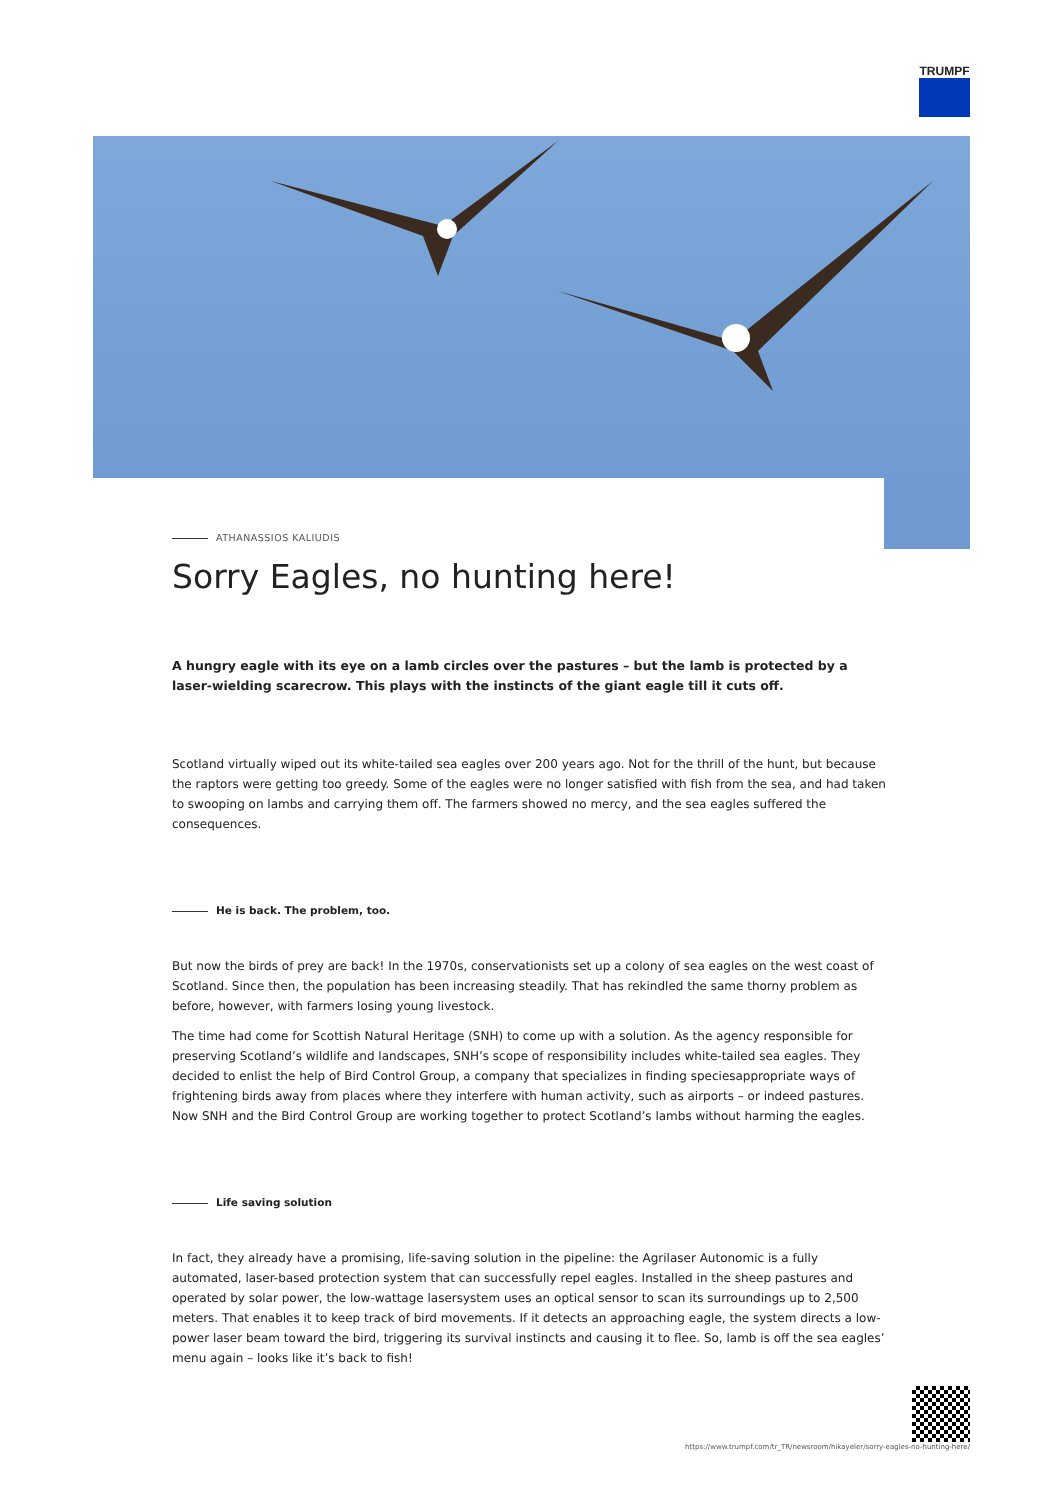TRUMPF
ATHANASSIOS KALIUDIS
Sorry Eagles, no hunting here!
A hungry eagle with its eye on a lamb circles over the pastures – but the lamb is protected by a laser-wielding scarecrow. This plays with the instincts of the giant eagle till it cuts off.
Scotland virtually wiped out its white-tailed sea eagles over 200 years ago. Not for the thrill of the hunt, but because the raptors were getting too greedy. Some of the eagles were no longer satisfied with fish from the sea, and had taken to swooping on lambs and carrying them off. The farmers showed no mercy, and the sea eagles suffered the consequences.
He is back. The problem, too.
But now the birds of prey are back! In the 1970s, conservationists set up a colony of sea eagles on the west coast of Scotland. Since then, the population has been increasing steadily. That has rekindled the same thorny problem as before, however, with farmers losing young livestock.
The time had come for Scottish Natural Heritage (SNH) to come up with a solution. As the agency responsible for preserving Scotland’s wildlife and landscapes, SNH’s scope of responsibility includes white-tailed sea eagles. They decided to enlist the help of Bird Control Group, a company that specializes in finding speciesappropriate ways of frightening birds away from places where they interfere with human activity, such as airports – or indeed pastures. Now SNH and the Bird Control Group are working together to protect Scotland’s lambs without harming the eagles.
Life saving solution
In fact, they already have a promising, life-saving solution in the pipeline: the Agrilaser Autonomic is a fully automated, laser-based protection system that can successfully repel eagles. Installed in the sheep pastures and operated by solar power, the low-wattage lasersystem uses an optical sensor to scan its surroundings up to 2,500 meters. That enables it to keep track of bird movements. If it detects an approaching eagle, the system directs a low-power laser beam toward the bird, triggering its survival instincts and causing it to flee. So, lamb is off the sea eagles’ menu again – looks like it’s back to fish!
https://www.trumpf.com/tr_TR/newsroom/hikayeler/sorry-eagles-no-hunting-here/